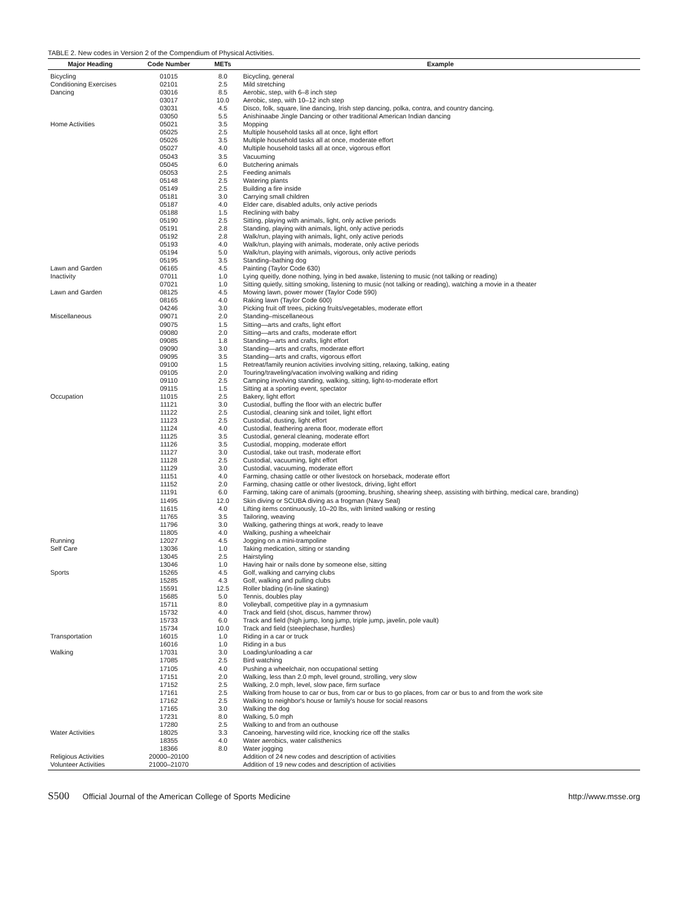TABLE 2. New codes in Version 2 of the Compendium of Physical Activities.
| Major Heading | Code Number | METs | Example |
| --- | --- | --- | --- |
| Bicycling | 01015 | 8.0 | Bicycling, general |
| Conditioning Exercises | 02101 | 2.5 | Mild stretching |
| Dancing | 03016 | 8.5 | Aerobic, step, with 6–8 inch step |
| | 03017 | 10.0 | Aerobic, step, with 10–12 inch step |
| | 03031 | 4.5 | Disco, folk, square, line dancing, Irish step dancing, polka, contra, and country dancing. |
| | 03050 | 5.5 | Anishinaabe Jingle Dancing or other traditional American Indian dancing |
| Home Activities | 05021 | 3.5 | Mopping |
| | 05025 | 2.5 | Multiple household tasks all at once, light effort |
| | 05026 | 3.5 | Multiple household tasks all at once, moderate effort |
| | 05027 | 4.0 | Multiple household tasks all at once, vigorous effort |
| | 05043 | 3.5 | Vacuuming |
| | 05045 | 6.0 | Butchering animals |
| | 05053 | 2.5 | Feeding animals |
| | 05148 | 2.5 | Watering plants |
| | 05149 | 2.5 | Building a fire inside |
| | 05181 | 3.0 | Carrying small children |
| | 05187 | 4.0 | Elder care, disabled adults, only active periods |
| | 05188 | 1.5 | Reclining with baby |
| | 05190 | 2.5 | Sitting, playing with animals, light, only active periods |
| | 05191 | 2.8 | Standing, playing with animals, light, only active periods |
| | 05192 | 2.8 | Walk/run, playing with animals, light, only active periods |
| | 05193 | 4.0 | Walk/run, playing with animals, moderate, only active periods |
| | 05194 | 5.0 | Walk/run, playing with animals, vigorous, only active periods |
| | 05195 | 3.5 | Standing–bathing dog |
| Lawn and Garden | 06165 | 4.5 | Painting (Taylor Code 630) |
| Inactivity | 07011 | 1.0 | Lying queitly, done nothing, lying in bed awake, listening to music (not talking or reading) |
| | 07021 | 1.0 | Sitting quietly, sitting smoking, listening to music (not talking or reading), watching a movie in a theater |
| Lawn and Garden | 08125 | 4.5 | Mowing lawn, power mower (Taylor Code 590) |
| | 08165 | 4.0 | Raking lawn (Taylor Code 600) |
| | 04246 | 3.0 | Picking fruit off trees, picking fruits/vegetables, moderate effort |
| Miscellaneous | 09071 | 2.0 | Standing–miscellaneous |
| | 09075 | 1.5 | Sitting—arts and crafts, light effort |
| | 09080 | 2.0 | Sitting—arts and crafts, moderate effort |
| | 09085 | 1.8 | Standing—arts and crafts, light effort |
| | 09090 | 3.0 | Standing—arts and crafts, moderate effort |
| | 09095 | 3.5 | Standing—arts and crafts, vigorous effort |
| | 09100 | 1.5 | Retreat/family reunion activities involving sitting, relaxing, talking, eating |
| | 09105 | 2.0 | Touring/traveling/vacation involving walking and riding |
| | 09110 | 2.5 | Camping involving standing, walking, sitting, light-to-moderate effort |
| | 09115 | 1.5 | Sitting at a sporting event, spectator |
| Occupation | 11015 | 2.5 | Bakery, light effort |
| | 11121 | 3.0 | Custodial, buffing the floor with an electric buffer |
| | 11122 | 2.5 | Custodial, cleaning sink and toilet, light effort |
| | 11123 | 2.5 | Custodial, dusting, light effort |
| | 11124 | 4.0 | Custodial, feathering arena floor, moderate effort |
| | 11125 | 3.5 | Custodial, general cleaning, moderate effort |
| | 11126 | 3.5 | Custodial, mopping, moderate effort |
| | 11127 | 3.0 | Custodial, take out trash, moderate effort |
| | 11128 | 2.5 | Custodial, vacuuming, light effort |
| | 11129 | 3.0 | Custodial, vacuuming, moderate effort |
| | 11151 | 4.0 | Farming, chasing cattle or other livestock on horseback, moderate effort |
| | 11152 | 2.0 | Farming, chasing cattle or other livestock, driving, light effort |
| | 11191 | 6.0 | Farming, taking care of animals (grooming, brushing, shearing sheep, assisting with birthing, medical care, branding) |
| | 11495 | 12.0 | Skin diving or SCUBA diving as a frogman (Navy Seal) |
| | 11615 | 4.0 | Lifting items continuously, 10–20 lbs, with limited walking or resting |
| | 11765 | 3.5 | Tailoring, weaving |
| | 11796 | 3.0 | Walking, gathering things at work, ready to leave |
| | 11805 | 4.0 | Walking, pushing a wheelchair |
| Running | 12027 | 4.5 | Jogging on a mini-trampoline |
| Self Care | 13036 | 1.0 | Taking medication, sitting or standing |
| | 13045 | 2.5 | Hairstyling |
| | 13046 | 1.0 | Having hair or nails done by someone else, sitting |
| Sports | 15265 | 4.5 | Golf, walking and carrying clubs |
| | 15285 | 4.3 | Golf, walking and pulling clubs |
| | 15591 | 12.5 | Roller blading (in-line skating) |
| | 15685 | 5.0 | Tennis, doubles play |
| | 15711 | 8.0 | Volleyball, competitive play in a gymnasium |
| | 15732 | 4.0 | Track and field (shot, discus, hammer throw) |
| | 15733 | 6.0 | Track and field (high jump, long jump, triple jump, javelin, pole vault) |
| | 15734 | 10.0 | Track and field (steeplechase, hurdles) |
| Transportation | 16015 | 1.0 | Riding in a car or truck |
| | 16016 | 1.0 | Riding in a bus |
| Walking | 17031 | 3.0 | Loading/unloading a car |
| | 17085 | 2.5 | Bird watching |
| | 17105 | 4.0 | Pushing a wheelchair, non occupational setting |
| | 17151 | 2.0 | Walking, less than 2.0 mph, level ground, strolling, very slow |
| | 17152 | 2.5 | Walking, 2.0 mph, level, slow pace, firm surface |
| | 17161 | 2.5 | Walking from house to car or bus, from car or bus to go places, from car or bus to and from the work site |
| | 17162 | 2.5 | Walking to neighbor's house or family's house for social reasons |
| | 17165 | 3.0 | Walking the dog |
| | 17231 | 8.0 | Walking, 5.0 mph |
| | 17280 | 2.5 | Walking to and from an outhouse |
| Water Activities | 18025 | 3.3 | Canoeing, harvesting wild rice, knocking rice off the stalks |
| | 18355 | 4.0 | Water aerobics, water calisthenics |
| | 18366 | 8.0 | Water jogging |
| Religious Activities | 20000–20100 | | Addition of 24 new codes and description of activities |
| Volunteer Activities | 21000–21070 | | Addition of 19 new codes and description of activities |
S500 Official Journal of the American College of Sports Medicine
http://www.msse.org